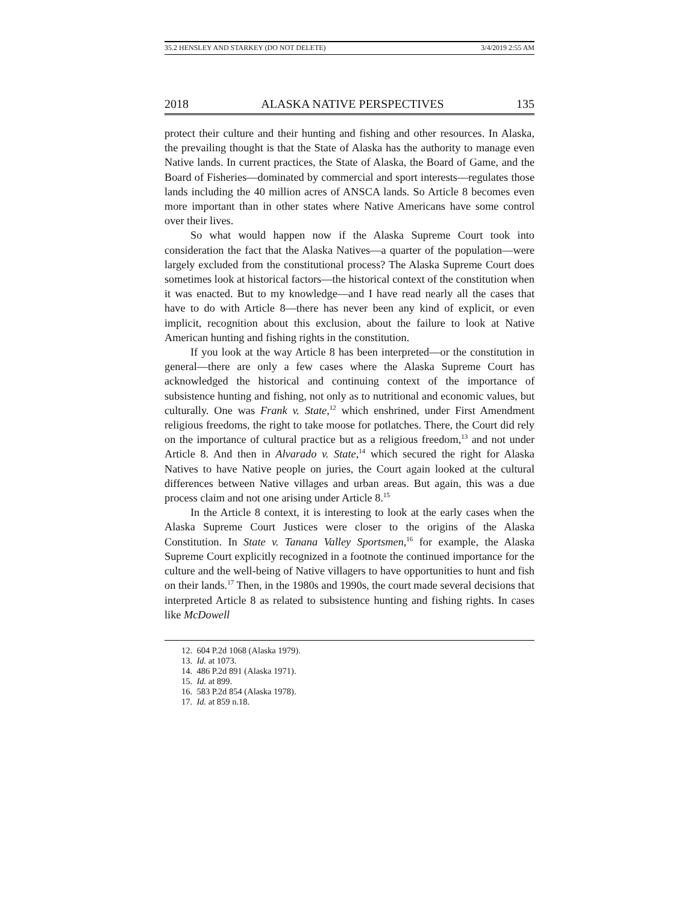35.2 HENSLEY AND STARKEY (DO NOT DELETE) 3/4/2019 2:55 AM
2018 ALASKA NATIVE PERSPECTIVES 135
protect their culture and their hunting and fishing and other resources. In Alaska, the prevailing thought is that the State of Alaska has the authority to manage even Native lands. In current practices, the State of Alaska, the Board of Game, and the Board of Fisheries—dominated by commercial and sport interests—regulates those lands including the 40 million acres of ANSCA lands. So Article 8 becomes even more important than in other states where Native Americans have some control over their lives.
So what would happen now if the Alaska Supreme Court took into consideration the fact that the Alaska Natives—a quarter of the population—were largely excluded from the constitutional process? The Alaska Supreme Court does sometimes look at historical factors—the historical context of the constitution when it was enacted. But to my knowledge—and I have read nearly all the cases that have to do with Article 8—there has never been any kind of explicit, or even implicit, recognition about this exclusion, about the failure to look at Native American hunting and fishing rights in the constitution.
If you look at the way Article 8 has been interpreted—or the constitution in general—there are only a few cases where the Alaska Supreme Court has acknowledged the historical and continuing context of the importance of subsistence hunting and fishing, not only as to nutritional and economic values, but culturally. One was Frank v. State,<sup>12</sup> which enshrined, under First Amendment religious freedoms, the right to take moose for potlatches. There, the Court did rely on the importance of cultural practice but as a religious freedom,<sup>13</sup> and not under Article 8. And then in Alvarado v. State,<sup>14</sup> which secured the right for Alaska Natives to have Native people on juries, the Court again looked at the cultural differences between Native villages and urban areas. But again, this was a due process claim and not one arising under Article 8.<sup>15</sup>
In the Article 8 context, it is interesting to look at the early cases when the Alaska Supreme Court Justices were closer to the origins of the Alaska Constitution. In State v. Tanana Valley Sportsmen,<sup>16</sup> for example, the Alaska Supreme Court explicitly recognized in a footnote the continued importance for the culture and the well-being of Native villagers to have opportunities to hunt and fish on their lands.<sup>17</sup> Then, in the 1980s and 1990s, the court made several decisions that interpreted Article 8 as related to subsistence hunting and fishing rights. In cases like McDowell
12. 604 P.2d 1068 (Alaska 1979).
13. Id. at 1073.
14. 486 P.2d 891 (Alaska 1971).
15. Id. at 899.
16. 583 P.2d 854 (Alaska 1978).
17. Id. at 859 n.18.